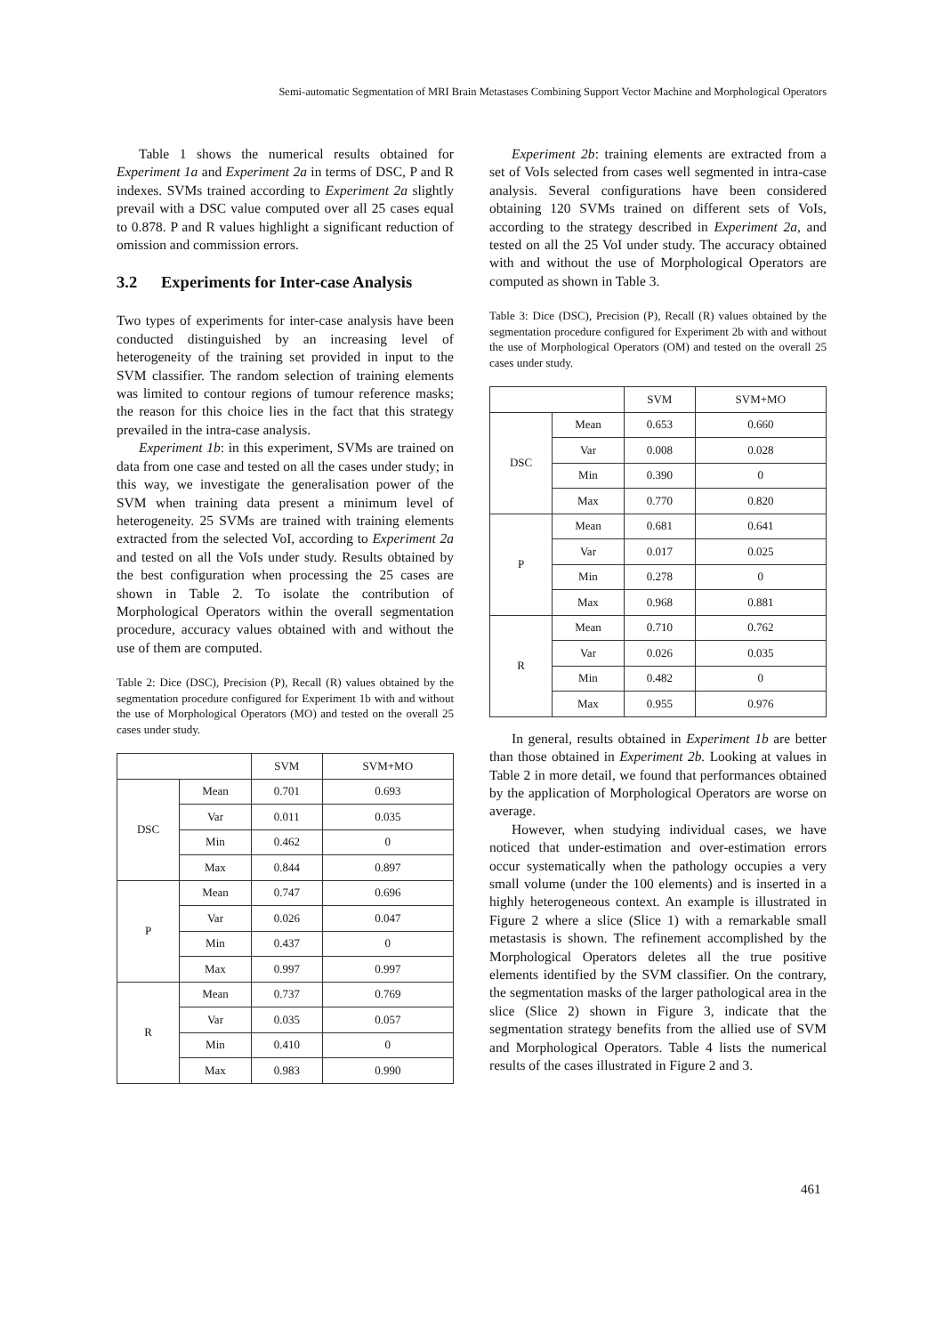Semi-automatic Segmentation of MRI Brain Metastases Combining Support Vector Machine and Morphological Operators
Table 1 shows the numerical results obtained for Experiment 1a and Experiment 2a in terms of DSC, P and R indexes. SVMs trained according to Experiment 2a slightly prevail with a DSC value computed over all 25 cases equal to 0.878. P and R values highlight a significant reduction of omission and commission errors.
3.2 Experiments for Inter-case Analysis
Two types of experiments for inter-case analysis have been conducted distinguished by an increasing level of heterogeneity of the training set provided in input to the SVM classifier. The random selection of training elements was limited to contour regions of tumour reference masks; the reason for this choice lies in the fact that this strategy prevailed in the intra-case analysis.
Experiment 1b: in this experiment, SVMs are trained on data from one case and tested on all the cases under study; in this way, we investigate the generalisation power of the SVM when training data present a minimum level of heterogeneity. 25 SVMs are trained with training elements extracted from the selected VoI, according to Experiment 2a and tested on all the VoIs under study. Results obtained by the best configuration when processing the 25 cases are shown in Table 2. To isolate the contribution of Morphological Operators within the overall segmentation procedure, accuracy values obtained with and without the use of them are computed.
Table 2: Dice (DSC), Precision (P), Recall (R) values obtained by the segmentation procedure configured for Experiment 1b with and without the use of Morphological Operators (MO) and tested on the overall 25 cases under study.
| | | SVM | SVM+MO |
| --- | --- | --- | --- |
| DSC | Mean | 0.701 | 0.693 |
| | Var | 0.011 | 0.035 |
| | Min | 0.462 | 0 |
| | Max | 0.844 | 0.897 |
| P | Mean | 0.747 | 0.696 |
| | Var | 0.026 | 0.047 |
| | Min | 0.437 | 0 |
| | Max | 0.997 | 0.997 |
| R | Mean | 0.737 | 0.769 |
| | Var | 0.035 | 0.057 |
| | Min | 0.410 | 0 |
| | Max | 0.983 | 0.990 |
Experiment 2b: training elements are extracted from a set of VoIs selected from cases well segmented in intra-case analysis. Several configurations have been considered obtaining 120 SVMs trained on different sets of VoIs, according to the strategy described in Experiment 2a, and tested on all the 25 VoI under study. The accuracy obtained with and without the use of Morphological Operators are computed as shown in Table 3.
Table 3: Dice (DSC), Precision (P), Recall (R) values obtained by the segmentation procedure configured for Experiment 2b with and without the use of Morphological Operators (OM) and tested on the overall 25 cases under study.
| | | SVM | SVM+MO |
| --- | --- | --- | --- |
| DSC | Mean | 0.653 | 0.660 |
| | Var | 0.008 | 0.028 |
| | Min | 0.390 | 0 |
| | Max | 0.770 | 0.820 |
| P | Mean | 0.681 | 0.641 |
| | Var | 0.017 | 0.025 |
| | Min | 0.278 | 0 |
| | Max | 0.968 | 0.881 |
| R | Mean | 0.710 | 0.762 |
| | Var | 0.026 | 0.035 |
| | Min | 0.482 | 0 |
| | Max | 0.955 | 0.976 |
In general, results obtained in Experiment 1b are better than those obtained in Experiment 2b. Looking at values in Table 2 in more detail, we found that performances obtained by the application of Morphological Operators are worse on average.
However, when studying individual cases, we have noticed that under-estimation and over-estimation errors occur systematically when the pathology occupies a very small volume (under the 100 elements) and is inserted in a highly heterogeneous context. An example is illustrated in Figure 2 where a slice (Slice 1) with a remarkable small metastasis is shown. The refinement accomplished by the Morphological Operators deletes all the true positive elements identified by the SVM classifier. On the contrary, the segmentation masks of the larger pathological area in the slice (Slice 2) shown in Figure 3, indicate that the segmentation strategy benefits from the allied use of SVM and Morphological Operators. Table 4 lists the numerical results of the cases illustrated in Figure 2 and 3.
461